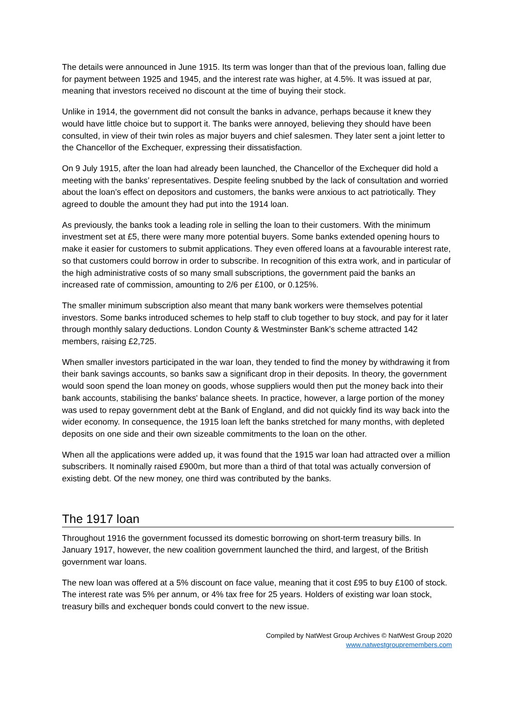The details were announced in June 1915. Its term was longer than that of the previous loan, falling due for payment between 1925 and 1945, and the interest rate was higher, at 4.5%. It was issued at par, meaning that investors received no discount at the time of buying their stock.
Unlike in 1914, the government did not consult the banks in advance, perhaps because it knew they would have little choice but to support it. The banks were annoyed, believing they should have been consulted, in view of their twin roles as major buyers and chief salesmen. They later sent a joint letter to the Chancellor of the Exchequer, expressing their dissatisfaction.
On 9 July 1915, after the loan had already been launched, the Chancellor of the Exchequer did hold a meeting with the banks’ representatives. Despite feeling snubbed by the lack of consultation and worried about the loan’s effect on depositors and customers, the banks were anxious to act patriotically. They agreed to double the amount they had put into the 1914 loan.
As previously, the banks took a leading role in selling the loan to their customers. With the minimum investment set at £5, there were many more potential buyers. Some banks extended opening hours to make it easier for customers to submit applications. They even offered loans at a favourable interest rate, so that customers could borrow in order to subscribe. In recognition of this extra work, and in particular of the high administrative costs of so many small subscriptions, the government paid the banks an increased rate of commission, amounting to 2/6 per £100, or 0.125%.
The smaller minimum subscription also meant that many bank workers were themselves potential investors. Some banks introduced schemes to help staff to club together to buy stock, and pay for it later through monthly salary deductions. London County & Westminster Bank’s scheme attracted 142 members, raising £2,725.
When smaller investors participated in the war loan, they tended to find the money by withdrawing it from their bank savings accounts, so banks saw a significant drop in their deposits. In theory, the government would soon spend the loan money on goods, whose suppliers would then put the money back into their bank accounts, stabilising the banks' balance sheets. In practice, however, a large portion of the money was used to repay government debt at the Bank of England, and did not quickly find its way back into the wider economy. In consequence, the 1915 loan left the banks stretched for many months, with depleted deposits on one side and their own sizeable commitments to the loan on the other.
When all the applications were added up, it was found that the 1915 war loan had attracted over a million subscribers. It nominally raised £900m, but more than a third of that total was actually conversion of existing debt. Of the new money, one third was contributed by the banks.
The 1917 loan
Throughout 1916 the government focussed its domestic borrowing on short-term treasury bills. In January 1917, however, the new coalition government launched the third, and largest, of the British government war loans.
The new loan was offered at a 5% discount on face value, meaning that it cost £95 to buy £100 of stock. The interest rate was 5% per annum, or 4% tax free for 25 years. Holders of existing war loan stock, treasury bills and exchequer bonds could convert to the new issue.
Compiled by NatWest Group Archives © NatWest Group 2020
www.natwestgroupremembers.com